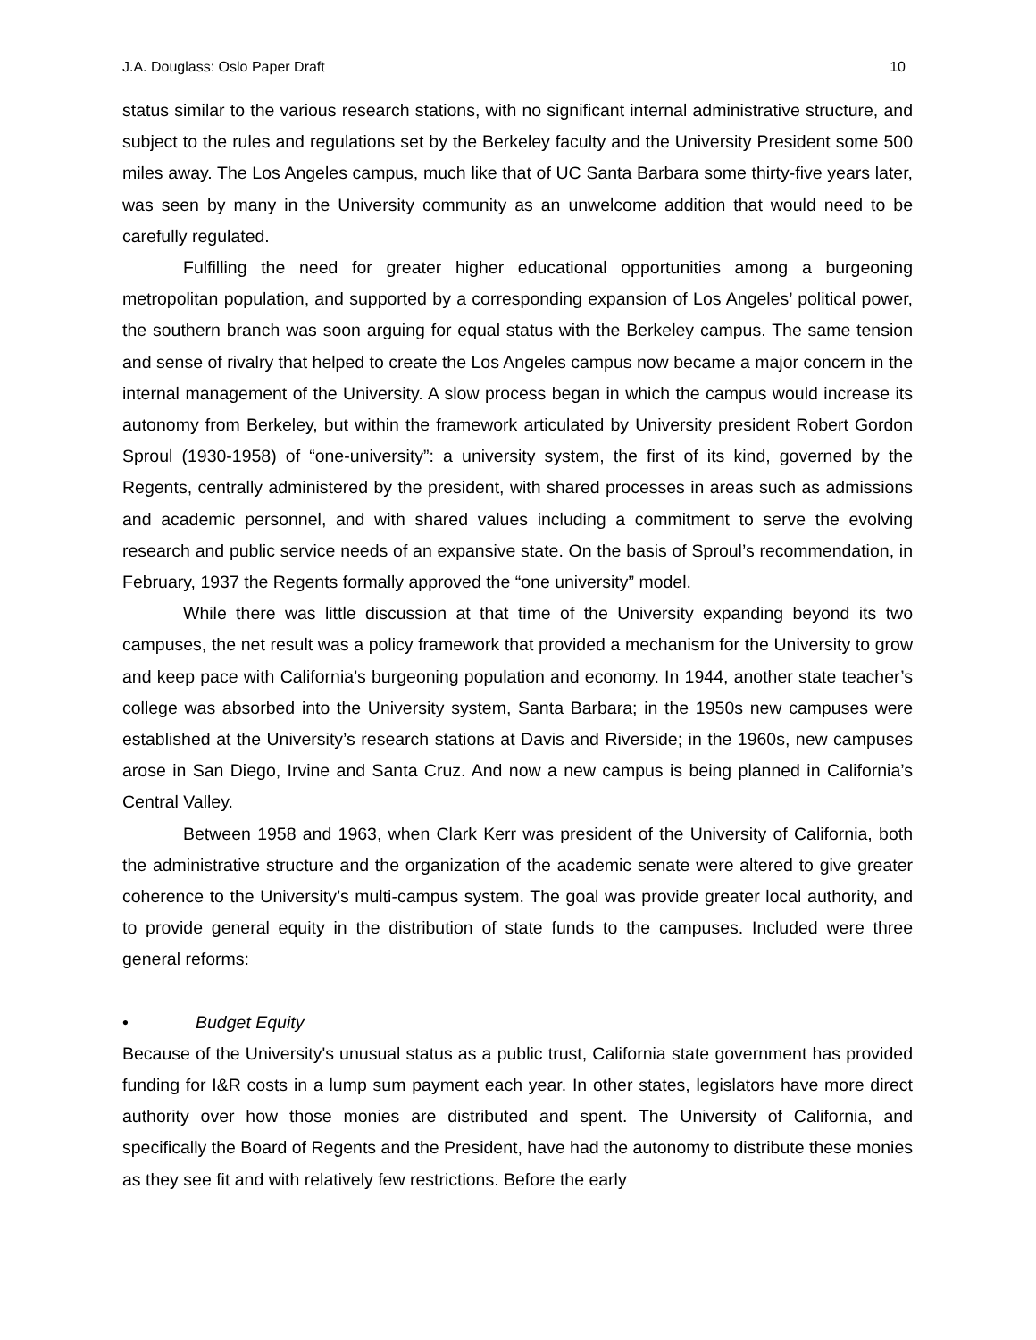J.A. Douglass: Oslo Paper Draft 10
status similar to the various research stations, with no significant internal administrative structure, and subject to the rules and regulations set by the Berkeley faculty and the University President some 500 miles away. The Los Angeles campus, much like that of UC Santa Barbara some thirty-five years later, was seen by many in the University community as an unwelcome addition that would need to be carefully regulated.
Fulfilling the need for greater higher educational opportunities among a burgeoning metropolitan population, and supported by a corresponding expansion of Los Angeles’ political power, the southern branch was soon arguing for equal status with the Berkeley campus. The same tension and sense of rivalry that helped to create the Los Angeles campus now became a major concern in the internal management of the University. A slow process began in which the campus would increase its autonomy from Berkeley, but within the framework articulated by University president Robert Gordon Sproul (1930-1958) of “one-university”: a university system, the first of its kind, governed by the Regents, centrally administered by the president, with shared processes in areas such as admissions and academic personnel, and with shared values including a commitment to serve the evolving research and public service needs of an expansive state. On the basis of Sproul’s recommendation, in February, 1937 the Regents formally approved the “one university” model.
While there was little discussion at that time of the University expanding beyond its two campuses, the net result was a policy framework that provided a mechanism for the University to grow and keep pace with California’s burgeoning population and economy. In 1944, another state teacher’s college was absorbed into the University system, Santa Barbara; in the 1950s new campuses were established at the University’s research stations at Davis and Riverside; in the 1960s, new campuses arose in San Diego, Irvine and Santa Cruz. And now a new campus is being planned in California’s Central Valley.
Between 1958 and 1963, when Clark Kerr was president of the University of California, both the administrative structure and the organization of the academic senate were altered to give greater coherence to the University’s multi-campus system. The goal was provide greater local authority, and to provide general equity in the distribution of state funds to the campuses. Included were three general reforms:
• Budget Equity
Because of the University's unusual status as a public trust, California state government has provided funding for I&R costs in a lump sum payment each year. In other states, legislators have more direct authority over how those monies are distributed and spent. The University of California, and specifically the Board of Regents and the President, have had the autonomy to distribute these monies as they see fit and with relatively few restrictions. Before the early